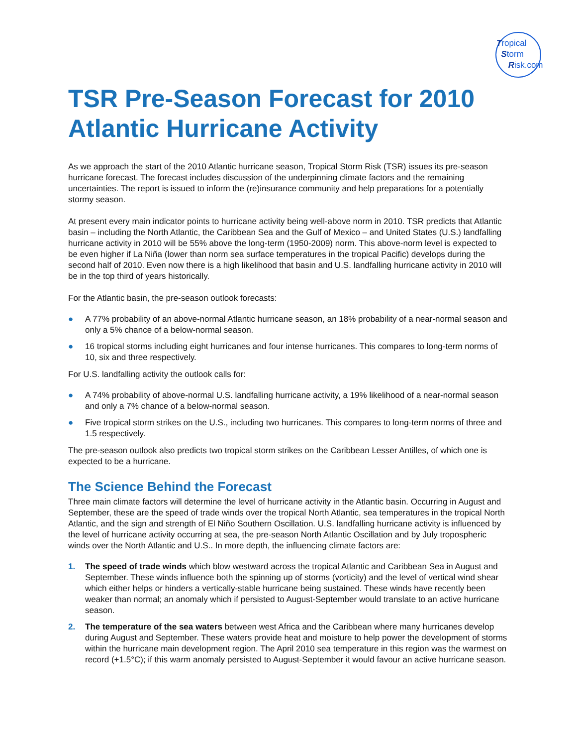Tropical
Storm
Risk.com
TSR Pre-Season Forecast for 2010 Atlantic Hurricane Activity
As we approach the start of the 2010 Atlantic hurricane season, Tropical Storm Risk (TSR) issues its pre-season hurricane forecast. The forecast includes discussion of the underpinning climate factors and the remaining uncertainties. The report is issued to inform the (re)insurance community and help preparations for a potentially stormy season.
At present every main indicator points to hurricane activity being well-above norm in 2010. TSR predicts that Atlantic basin – including the North Atlantic, the Caribbean Sea and the Gulf of Mexico – and United States (U.S.) landfalling hurricane activity in 2010 will be 55% above the long-term (1950-2009) norm. This above-norm level is expected to be even higher if La Niña (lower than norm sea surface temperatures in the tropical Pacific) develops during the second half of 2010. Even now there is a high likelihood that basin and U.S. landfalling hurricane activity in 2010 will be in the top third of years historically.
For the Atlantic basin, the pre-season outlook forecasts:
● A 77% probability of an above-normal Atlantic hurricane season, an 18% probability of a near-normal season and only a 5% chance of a below-normal season.
● 16 tropical storms including eight hurricanes and four intense hurricanes. This compares to long-term norms of 10, six and three respectively.
For U.S. landfalling activity the outlook calls for:
● A 74% probability of above-normal U.S. landfalling hurricane activity, a 19% likelihood of a near-normal season and only a 7% chance of a below-normal season.
● Five tropical storm strikes on the U.S., including two hurricanes. This compares to long-term norms of three and 1.5 respectively.
The pre-season outlook also predicts two tropical storm strikes on the Caribbean Lesser Antilles, of which one is expected to be a hurricane.
The Science Behind the Forecast
Three main climate factors will determine the level of hurricane activity in the Atlantic basin. Occurring in August and September, these are the speed of trade winds over the tropical North Atlantic, sea temperatures in the tropical North Atlantic, and the sign and strength of El Niño Southern Oscillation. U.S. landfalling hurricane activity is influenced by the level of hurricane activity occurring at sea, the pre-season North Atlantic Oscillation and by July tropospheric winds over the North Atlantic and U.S.. In more depth, the influencing climate factors are:
1. The speed of trade winds which blow westward across the tropical Atlantic and Caribbean Sea in August and September. These winds influence both the spinning up of storms (vorticity) and the level of vertical wind shear which either helps or hinders a vertically-stable hurricane being sustained. These winds have recently been weaker than normal; an anomaly which if persisted to August-September would translate to an active hurricane season.
2. The temperature of the sea waters between west Africa and the Caribbean where many hurricanes develop during August and September. These waters provide heat and moisture to help power the development of storms within the hurricane main development region. The April 2010 sea temperature in this region was the warmest on record (+1.5°C); if this warm anomaly persisted to August-September it would favour an active hurricane season.